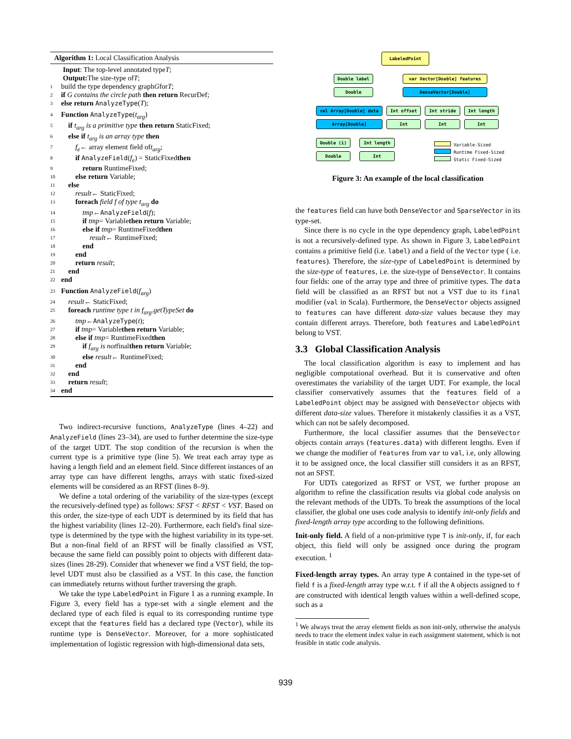Algorithm 1: Local Classification Analysis
Input : The top-level annotated type T;
Output: The size-type of T;
1 build the type dependency graph G for T;
2 if G contains the circle path then return RecurDef;
3 else return AnalyzeType (T);
4 Function AnalyzeType (t<sub>arg</sub>)
5 if t<sub>arg</sub> is a primitive type then return StaticFixed;
6 else if t<sub>arg</sub> is an array type then
7 f<sub>e</sub> ← array element field of t<sub>arg</sub>;
8 if AnalyzeField (f<sub>e</sub>) = StaticFixed then
9 return RuntimeFixed;
10 else return Variable;
11 else
12 result ← StaticFixed;
13 foreach field f of type t<sub>arg</sub> do
14 tmp ← AnalyzeField (f);
15 if tmp = Variable then return Variable;
16 else if tmp = RuntimeFixed then
17 result ← RuntimeFixed;
18 end
19 end
20 return result;
21 end
22 end
23 Function AnalyzeField (f<sub>arg</sub>)
24 result ← StaticFixed;
25 foreach runtime type t in f<sub>arg</sub>.getTypeSet do
26 tmp ← AnalyzeType (t);
27 if tmp = Variable then return Variable;
28 else if tmp = RuntimeFixed then
29 if f<sub>arg</sub> is not final then return Variable;
30 else result ← RuntimeFixed;
31 end
32 end
33 return result;
34 end
Two indirect-recursive functions, AnalyzeType (lines 4–22) and AnalyzeField (lines 23–34), are used to further determine the size-type of the target UDT. The stop condition of the recursion is when the current type is a primitive type (line 5). We treat each array type as having a length field and an element field. Since different instances of an array type can have different lengths, arrays with static fixed-sized elements will be considered as an RFST (lines 8–9).
We define a total ordering of the variability of the size-types (except the recursively-defined type) as follows: SFST < RFST < VST. Based on this order, the size-type of each UDT is determined by its field that has the highest variability (lines 12–20). Furthermore, each field's final size-type is determined by the type with the highest variability in its type-set. But a non-final field of an RFST will be finally classified as VST, because the same field can possibly point to objects with different data-sizes (lines 28-29). Consider that whenever we find a VST field, the top-level UDT must also be classified as a VST. In this case, the function can immediately returns without further traversing the graph.
We take the type LabeledPoint in Figure 1 as a running example. In Figure 3, every field has a type-set with a single element and the declared type of each filed is equal to its corresponding runtime type except that the features field has a declared type (Vector), while its runtime type is DenseVector. Moreover, for a more sophisticated implementation of logistic regression with high-dimensional data sets,
LabeledPoint
Double label var Vector[Double] features
Double DenseVector[Double]
val Array[Double] data Int offset Int stride Int length
Array[Double] Int Int Int
Double (i) Int length
Double Int
Variable-Sized
Runtime Fixed-Sized
Static Fixed-Sized
Figure 3: An example of the local classification
the features field can have both DenseVector and SparseVector in its type-set.
Since there is no cycle in the type dependency graph, LabeledPoint is not a recursively-defined type. As shown in Figure 3, LabeledPoint contains a primitive field (i.e. label) and a field of the Vector type ( i.e. features). Therefore, the size-type of LabeledPoint is determined by the size-type of features, i.e. the size-type of DenseVector. It contains four fields: one of the array type and three of primitive types. The data field will be classified as an RFST but not a VST due to its final modifier (val in Scala). Furthermore, the DenseVector objects assigned to features can have different data-size values because they may contain different arrays. Therefore, both features and LabeledPoint belong to VST.
3.3 Global Classification Analysis
The local classification algorithm is easy to implement and has negligible computational overhead. But it is conservative and often overestimates the variability of the target UDT. For example, the local classifier conservatively assumes that the features field of a LabeledPoint object may be assigned with DenseVector objects with different data-size values. Therefore it mistakenly classifies it as a VST, which can not be safely decomposed.
Furthermore, the local classifier assumes that the DenseVector objects contain arrays (features.data) with different lengths. Even if we change the modifier of features from var to val, i.e, only allowing it to be assigned once, the local classifier still considers it as an RFST, not an SFST.
For UDTs categorized as RFST or VST, we further propose an algorithm to refine the classification results via global code analysis on the relevant methods of the UDTs. To break the assumptions of the local classifier, the global one uses code analysis to identify init-only fields and fixed-length array type according to the following definitions.
Init-only field. A field of a non-primitive type T is init-only, if, for each object, this field will only be assigned once during the program execution. <sup>1</sup>
Fixed-length array types. An array type A contained in the type-set of field f is a fixed-length array type w.r.t. f if all the A objects assigned to f are constructed with identical length values within a well-defined scope, such as a
<sup>1</sup> We always treat the array element fields as non init-only, otherwise the analysis needs to trace the element index value in each assignment statement, which is not feasible in static code analysis.
939